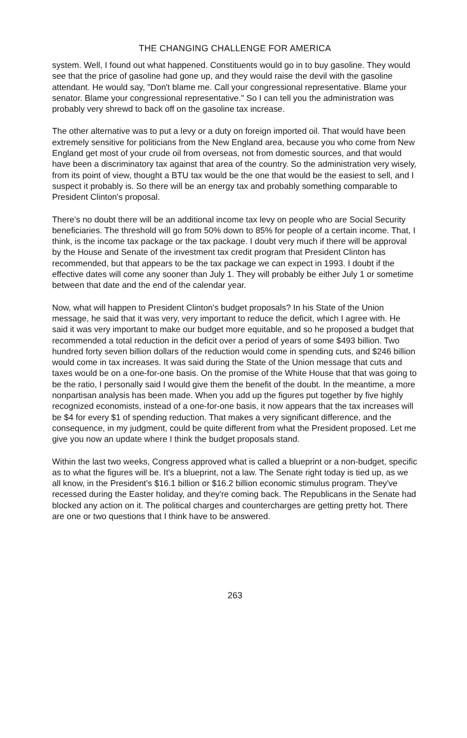THE CHANGING CHALLENGE FOR AMERICA
system. Well, I found out what happened. Constituents would go in to buy gasoline. They would see that the price of gasoline had gone up, and they would raise the devil with the gasoline attendant. He would say, "Don't blame me. Call your congressional representative. Blame your senator. Blame your congressional representative." So I can tell you the administration was probably very shrewd to back off on the gasoline tax increase.
The other alternative was to put a levy or a duty on foreign imported oil. That would have been extremely sensitive for politicians from the New England area, because you who come from New England get most of your crude oil from overseas, not from domestic sources, and that would have been a discriminatory tax against that area of the country. So the administration very wisely, from its point of view, thought a BTU tax would be the one that would be the easiest to sell, and I suspect it probably is. So there will be an energy tax and probably something comparable to President Clinton's proposal.
There's no doubt there will be an additional income tax levy on people who are Social Security beneficiaries. The threshold will go from 50% down to 85% for people of a certain income. That, I think, is the income tax package or the tax package. I doubt very much if there will be approval by the House and Senate of the investment tax credit program that President Clinton has recommended, but that appears to be the tax package we can expect in 1993. I doubt if the effective dates will come any sooner than July 1. They will probably be either July 1 or sometime between that date and the end of the calendar year.
Now, what will happen to President Clinton's budget proposals? In his State of the Union message, he said that it was very, very important to reduce the deficit, which I agree with. He said it was very important to make our budget more equitable, and so he proposed a budget that recommended a total reduction in the deficit over a period of years of some $493 billion. Two hundred forty seven billion dollars of the reduction would come in spending cuts, and $246 billion would come in tax increases. It was said during the State of the Union message that cuts and taxes would be on a one-for-one basis. On the promise of the White House that that was going to be the ratio, I personally said I would give them the benefit of the doubt. In the meantime, a more nonpartisan analysis has been made. When you add up the figures put together by five highly recognized economists, instead of a one-for-one basis, it now appears that the tax increases will be $4 for every $1 of spending reduction. That makes a very significant difference, and the consequence, in my judgment, could be quite different from what the President proposed. Let me give you now an update where I think the budget proposals stand.
Within the last two weeks, Congress approved what is called a blueprint or a non-budget, specific as to what the figures will be. It's a blueprint, not a law. The Senate right today is tied up, as we all know, in the President's $16.1 billion or $16.2 billion economic stimulus program. They've recessed during the Easter holiday, and they're coming back. The Republicans in the Senate had blocked any action on it. The political charges and countercharges are getting pretty hot. There are one or two questions that I think have to be answered.
263